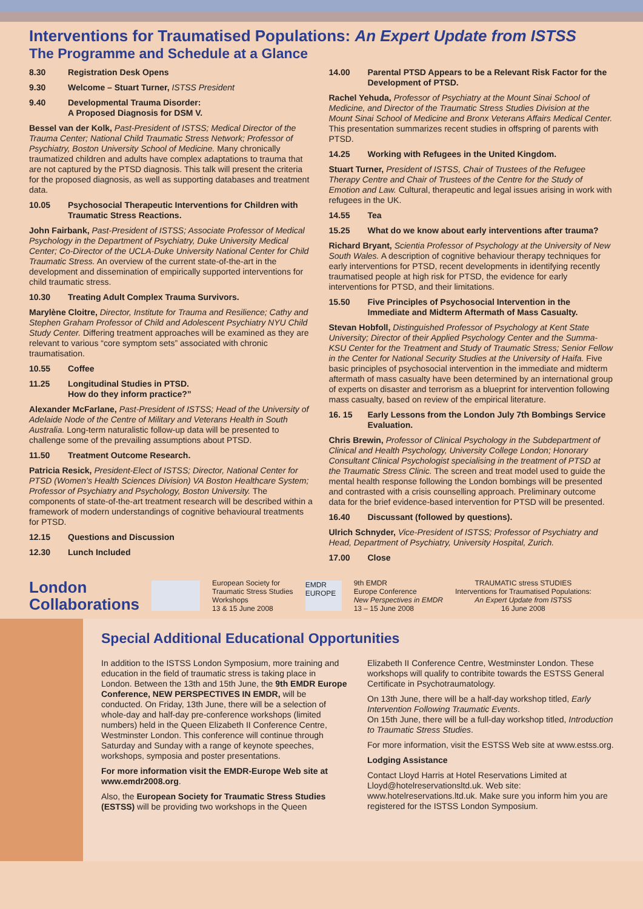Interventions for Traumatised Populations: An Expert Update from ISTSS
The Programme and Schedule at a Glance
8.30 Registration Desk Opens
9.30 Welcome – Stuart Turner, ISTSS President
9.40 Developmental Trauma Disorder:
A Proposed Diagnosis for DSM V.
Bessel van der Kolk, Past-President of ISTSS; Medical Director of the Trauma Center; National Child Traumatic Stress Network; Professor of Psychiatry, Boston University School of Medicine. Many chronically traumatized children and adults have complex adaptations to trauma that are not captured by the PTSD diagnosis. This talk will present the criteria for the proposed diagnosis, as well as supporting databases and treatment data.
10.05 Psychosocial Therapeutic Interventions for Children with Traumatic Stress Reactions.
John Fairbank, Past-President of ISTSS; Associate Professor of Medical Psychology in the Department of Psychiatry, Duke University Medical Center; Co-Director of the UCLA-Duke University National Center for Child Traumatic Stress. An overview of the current state-of-the-art in the development and dissemination of empirically supported interventions for child traumatic stress.
10.30 Treating Adult Complex Trauma Survivors.
Marylène Cloitre, Director, Institute for Trauma and Resilience; Cathy and Stephen Graham Professor of Child and Adolescent Psychiatry NYU Child Study Center. Differing treatment approaches will be examined as they are relevant to various “core symptom sets” associated with chronic traumatisation.
10.55 Coffee
11.25 Longitudinal Studies in PTSD.
How do they inform practice?”
Alexander McFarlane, Past-President of ISTSS; Head of the University of Adelaide Node of the Centre of Military and Veterans Health in South Australia. Long-term naturalistic follow-up data will be presented to challenge some of the prevailing assumptions about PTSD.
11.50 Treatment Outcome Research.
Patricia Resick, President-Elect of ISTSS; Director, National Center for PTSD (Women’s Health Sciences Division) VA Boston Healthcare System; Professor of Psychiatry and Psychology, Boston University. The components of state-of-the-art treatment research will be described within a framework of modern understandings of cognitive behavioural treatments for PTSD.
12.15 Questions and Discussion
12.30 Lunch Included
14.00 Parental PTSD Appears to be a Relevant Risk Factor for the Development of PTSD.
Rachel Yehuda, Professor of Psychiatry at the Mount Sinai School of Medicine, and Director of the Traumatic Stress Studies Division at the Mount Sinai School of Medicine and Bronx Veterans Affairs Medical Center. This presentation summarizes recent studies in offspring of parents with PTSD.
14.25 Working with Refugees in the United Kingdom.
Stuart Turner, President of ISTSS, Chair of Trustees of the Refugee Therapy Centre and Chair of Trustees of the Centre for the Study of Emotion and Law. Cultural, therapeutic and legal issues arising in work with refugees in the UK.
14.55 Tea
15.25 What do we know about early interventions after trauma?
Richard Bryant, Scientia Professor of Psychology at the University of New South Wales. A description of cognitive behaviour therapy techniques for early interventions for PTSD, recent developments in identifying recently traumatised people at high risk for PTSD, the evidence for early interventions for PTSD, and their limitations.
15.50 Five Principles of Psychosocial Intervention in the Immediate and Midterm Aftermath of Mass Casualty.
Stevan Hobfoll, Distinguished Professor of Psychology at Kent State University; Director of their Applied Psychology Center and the Summa-KSU Center for the Treatment and Study of Traumatic Stress; Senior Fellow in the Center for National Security Studies at the University of Haifa. Five basic principles of psychosocial intervention in the immediate and midterm aftermath of mass casualty have been determined by an international group of experts on disaster and terrorism as a blueprint for intervention following mass casualty, based on review of the empirical literature.
16. 15 Early Lessons from the London July 7th Bombings Service Evaluation.
Chris Brewin, Professor of Clinical Psychology in the Subdepartment of Clinical and Health Psychology, University College London; Honorary Consultant Clinical Psychologist specialising in the treatment of PTSD at the Traumatic Stress Clinic. The screen and treat model used to guide the mental health response following the London bombings will be presented and contrasted with a crisis counselling approach. Preliminary outcome data for the brief evidence-based intervention for PTSD will be presented.
16.40 Discussant (followed by questions).
Ulrich Schnyder, Vice-President of ISTSS; Professor of Psychiatry and Head, Department of Psychiatry, University Hospital, Zurich.
17.00 Close
London
Collaborations
European Society for
Traumatic Stress Studies
Workshops
13 & 15 June 2008
EMDR EUROPE
9th EMDR
Europe Conference
New Perspectives in EMDR
13 – 15 June 2008
TRAUMATIC stress STUDIES
Interventions for Traumatised Populations:
An Expert Update from ISTSS
16 June 2008
Special Additional Educational Opportunities
In addition to the ISTSS London Symposium, more training and education in the field of traumatic stress is taking place in London. Between the 13th and 15th June, the 9th EMDR Europe Conference, NEW PERSPECTIVES IN EMDR, will be conducted. On Friday, 13th June, there will be a selection of whole-day and half-day pre-conference workshops (limited numbers) held in the Queen Elizabeth II Conference Centre, Westminster London. This conference will continue through Saturday and Sunday with a range of keynote speeches, workshops, symposia and poster presentations.
For more information visit the EMDR-Europe Web site at www.emdr2008.org.
Also, the European Society for Traumatic Stress Studies (ESTSS) will be providing two workshops in the Queen
Elizabeth II Conference Centre, Westminster London. These workshops will qualify to contribite towards the ESTSS General Certificate in Psychotraumatology.
On 13th June, there will be a half-day workshop titled, Early Intervention Following Traumatic Events.
On 15th June, there will be a full-day workshop titled, Introduction to Traumatic Stress Studies.
For more information, visit the ESTSS Web site at www.estss.org.
Lodging Assistance
Contact Lloyd Harris at Hotel Reservations Limited at Lloyd@hotelreservationsltd.uk. Web site: www.hotelreservations.ltd.uk. Make sure you inform him you are registered for the ISTSS London Symposium.